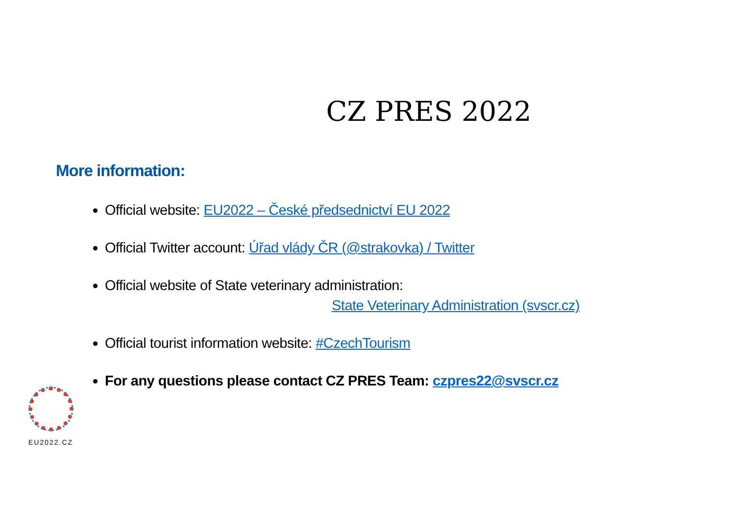CZ PRES 2022
More information:
Official website: EU2022 – České předsednictví EU 2022
Official Twitter account: Úřad vlády ČR (@strakovka) / Twitter
Official website of State veterinary administration:
State Veterinary Administration (svscr.cz)
Official tourist information website: #CzechTourism
For any questions please contact CZ PRES Team: czpres22@svscr.cz
EU2022.CZ